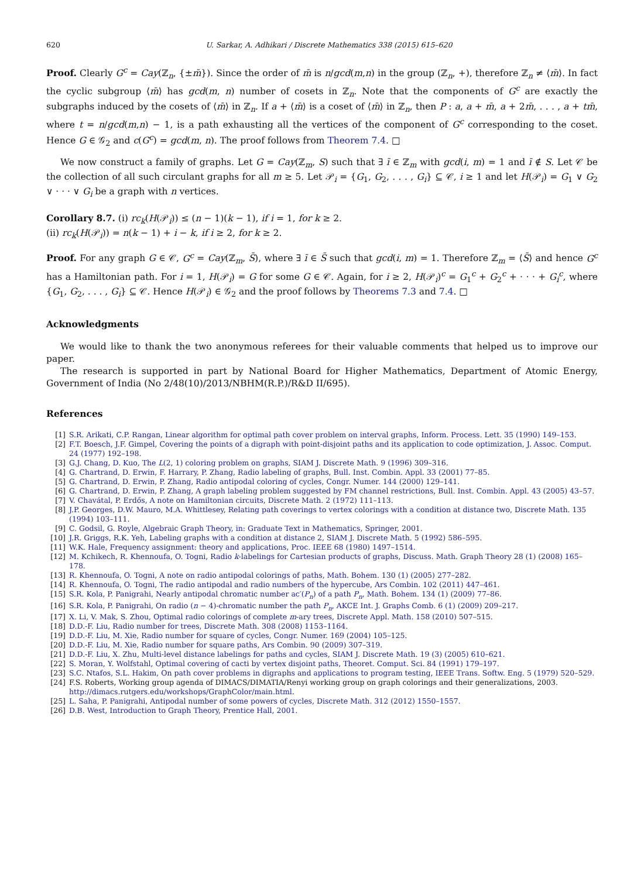620 U. Sarkar, A. Adhikari / Discrete Mathematics 338 (2015) 615–620
Proof. Clearly G<sup>c</sup> = Cay(ℤ<sub>n</sub>, {±m̄}). Since the order of m̄ is n/gcd(m,n) in the group (ℤ<sub>n</sub>, +), therefore ℤ<sub>n</sub> ≠ ⟨m̄⟩. In fact the cyclic subgroup ⟨m̄⟩ has gcd(m, n) number of cosets in ℤ<sub>n</sub>. Note that the components of G<sup>c</sup> are exactly the subgraphs induced by the cosets of ⟨m̄⟩ in ℤ<sub>n</sub>. If a + ⟨m̄⟩ is a coset of ⟨m̄⟩ in ℤ<sub>n</sub>, then P : a, a + m̄, a + 2m̄, . . . , a + tm̄, where t = n/gcd(m,n) − 1, is a path exhausting all the vertices of the component of G<sup>c</sup> corresponding to the coset. Hence G ∈ 𝒢<sub>2</sub> and c(G<sup>c</sup>) = gcd(m, n). The proof follows from Theorem 7.4. □
We now construct a family of graphs. Let G = Cay(ℤ<sub>m</sub>, S) such that ∃ ī ∈ ℤ<sub>m</sub> with gcd(i, m) = 1 and ī ∉ S. Let 𝒞 be the collection of all such circulant graphs for all m ≥ 5. Let 𝒫<sub>i</sub> = {G<sub>1</sub>, G<sub>2</sub>, . . . , G<sub>i</sub>} ⊆ 𝒞, i ≥ 1 and let H(𝒫<sub>i</sub>) = G<sub>1</sub> ∨ G<sub>2</sub> ∨ · · · ∨ G<sub>i</sub> be a graph with n vertices.
Corollary 8.7. (i) rc<sub>k</sub>(H(𝒫<sub>i</sub>)) ≤ (n − 1)(k − 1), if i = 1, for k ≥ 2.
(ii) rc<sub>k</sub>(H(𝒫<sub>i</sub>)) = n(k − 1) + i − k, if i ≥ 2, for k ≥ 2.
Proof. For any graph G ∈ 𝒞, G<sup>c</sup> = Cay(ℤ<sub>m</sub>, S̄), where ∃ ī ∈ S̄ such that gcd(i, m) = 1. Therefore ℤ<sub>m</sub> = ⟨S̄⟩ and hence G<sup>c</sup> has a Hamiltonian path. For i = 1, H(𝒫<sub>i</sub>) = G for some G ∈ 𝒞. Again, for i ≥ 2, H(𝒫<sub>i</sub>)<sup>c</sup> = G<sub>1</sub><sup>c</sup> + G<sub>2</sub><sup>c</sup> + · · · + G<sub>i</sub><sup>c</sup>, where {G<sub>1</sub>, G<sub>2</sub>, . . . , G<sub>i</sub>} ⊆ 𝒞. Hence H(𝒫<sub>i</sub>) ∈ 𝒢<sub>2</sub> and the proof follows by Theorems 7.3 and 7.4. □
Acknowledgments
We would like to thank the two anonymous referees for their valuable comments that helped us to improve our paper.
The research is supported in part by National Board for Higher Mathematics, Department of Atomic Energy, Government of India (No 2/48(10)/2013/NBHM(R.P.)/R&D II/695).
References
[1] S.R. Arikati, C.P. Rangan, Linear algorithm for optimal path cover problem on interval graphs, Inform. Process. Lett. 35 (1990) 149–153.
[2] F.T. Boesch, J.F. Gimpel, Covering the points of a digraph with point-disjoint paths and its application to code optimization, J. Assoc. Comput. 24 (1977) 192–198.
[3] G.J. Chang, D. Kuo, The L(2, 1) coloring problem on graphs, SIAM J. Discrete Math. 9 (1996) 309–316.
[4] G. Chartrand, D. Erwin, F. Harrary, P. Zhang, Radio labeling of graphs, Bull. Inst. Combin. Appl. 33 (2001) 77–85.
[5] G. Chartrand, D. Erwin, P. Zhang, Radio antipodal coloring of cycles, Congr. Numer. 144 (2000) 129–141.
[6] G. Chartrand, D. Erwin, P. Zhang, A graph labeling problem suggested by FM channel restrictions, Bull. Inst. Combin. Appl. 43 (2005) 43–57.
[7] V. Chavátal, P. Erdős, A note on Hamiltonian circuits, Discrete Math. 2 (1972) 111–113.
[8] J.P. Georges, D.W. Mauro, M.A. Whittlesey, Relating path coverings to vertex colorings with a condition at distance two, Discrete Math. 135 (1994) 103–111.
[9] C. Godsil, G. Royle, Algebraic Graph Theory, in: Graduate Text in Mathematics, Springer, 2001.
[10] J.R. Griggs, R.K. Yeh, Labeling graphs with a condition at distance 2, SIAM J. Discrete Math. 5 (1992) 586–595.
[11] W.K. Hale, Frequency assignment: theory and applications, Proc. IEEE 68 (1980) 1497–1514.
[12] M. Kchikech, R. Khennoufa, O. Togni, Radio k-labelings for Cartesian products of graphs, Discuss. Math. Graph Theory 28 (1) (2008) 165–178.
[13] R. Khennoufa, O. Togni, A note on radio antipodal colorings of paths, Math. Bohem. 130 (1) (2005) 277–282.
[14] R. Khennoufa, O. Togni, The radio antipodal and radio numbers of the hypercube, Ars Combin. 102 (2011) 447–461.
[15] S.R. Kola, P. Panigrahi, Nearly antipodal chromatic number ac′(P<sub>n</sub>) of a path P<sub>n</sub>, Math. Bohem. 134 (1) (2009) 77–86.
[16] S.R. Kola, P. Panigrahi, On radio (n − 4)-chromatic number the path P<sub>n</sub>, AKCE Int. J. Graphs Comb. 6 (1) (2009) 209–217.
[17] X. Li, V. Mak, S. Zhou, Optimal radio colorings of complete m-ary trees, Discrete Appl. Math. 158 (2010) 507–515.
[18] D.D.-F. Liu, Radio number for trees, Discrete Math. 308 (2008) 1153–1164.
[19] D.D.-F. Liu, M. Xie, Radio number for square of cycles, Congr. Numer. 169 (2004) 105–125.
[20] D.D.-F. Liu, M. Xie, Radio number for square paths, Ars Combin. 90 (2009) 307–319.
[21] D.D.-F. Liu, X. Zhu, Multi-level distance labelings for paths and cycles, SIAM J. Discrete Math. 19 (3) (2005) 610–621.
[22] S. Moran, Y. Wolfstahl, Optimal covering of cacti by vertex disjoint paths, Theoret. Comput. Sci. 84 (1991) 179–197.
[23] S.C. Ntafos, S.L. Hakim, On path cover problems in digraphs and applications to program testing, IEEE Trans. Softw. Eng. 5 (1979) 520–529.
[24] F.S. Roberts, Working group agenda of DIMACS/DIMATIA/Renyi working group on graph colorings and their generalizations, 2003. http://dimacs.rutgers.edu/workshops/GraphColor/main.html.
[25] L. Saha, P. Panigrahi, Antipodal number of some powers of cycles, Discrete Math. 312 (2012) 1550–1557.
[26] D.B. West, Introduction to Graph Theory, Prentice Hall, 2001.